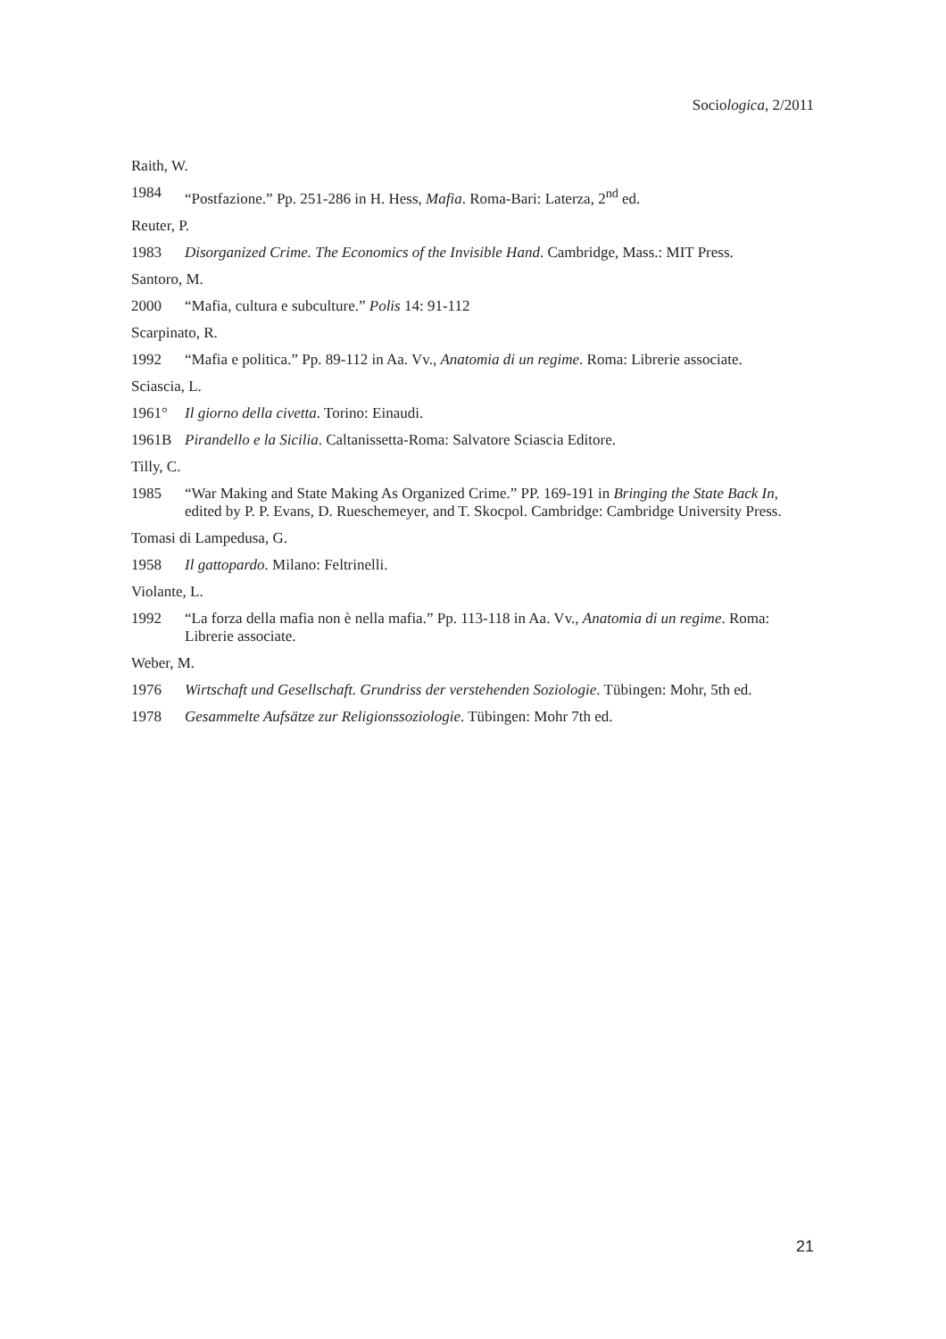Sociologica, 2/2011
Raith, W.
1984 “Postfazione.” Pp. 251-286 in H. Hess, Mafia. Roma-Bari: Laterza, 2<sup>nd</sup> ed.
Reuter, P.
1983 Disorganized Crime. The Economics of the Invisible Hand. Cambridge, Mass.: MIT Press.
Santoro, M.
2000 “Mafia, cultura e subculture.” Polis 14: 91-112
Scarpinato, R.
1992 “Mafia e politica.” Pp. 89-112 in Aa. Vv., Anatomia di un regime. Roma: Librerie associate.
Sciascia, L.
1961° Il giorno della civetta. Torino: Einaudi.
1961B Pirandello e la Sicilia. Caltanissetta-Roma: Salvatore Sciascia Editore.
Tilly, C.
1985 “War Making and State Making As Organized Crime.” PP. 169-191 in Bringing the State Back In, edited by P. P. Evans, D. Rueschemeyer, and T. Skocpol. Cambridge: Cambridge University Press.
Tomasi di Lampedusa, G.
1958 Il gattopardo. Milano: Feltrinelli.
Violante, L.
1992 “La forza della mafia non è nella mafia.” Pp. 113-118 in Aa. Vv., Anatomia di un regime. Roma: Librerie associate.
Weber, M.
1976 Wirtschaft und Gesellschaft. Grundriss der verstehenden Soziologie. Tübingen: Mohr, 5th ed.
1978 Gesammelte Aufsätze zur Religionssoziologie. Tübingen: Mohr 7th ed.
21